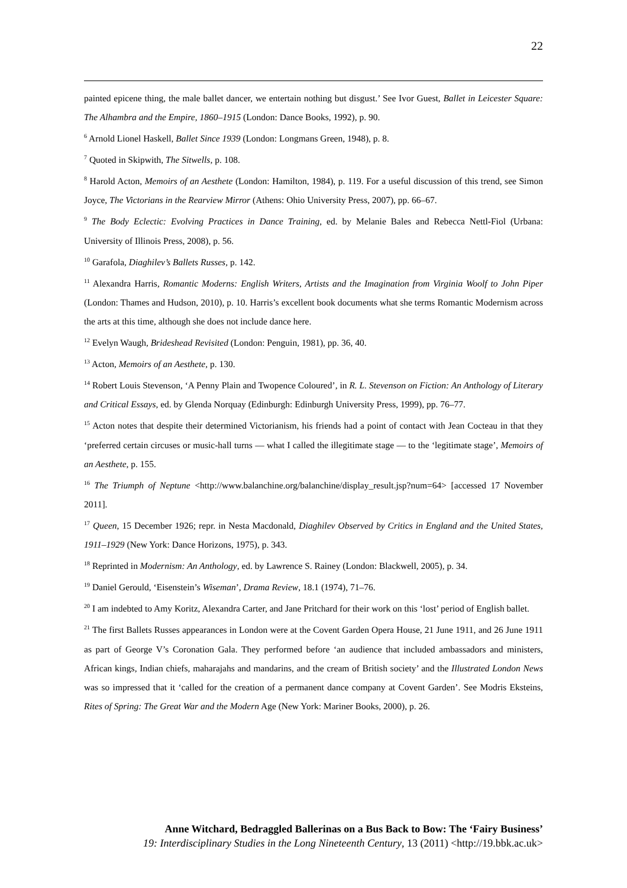22
painted epicene thing, the male ballet dancer, we entertain nothing but disgust.’ See Ivor Guest, Ballet in Leicester Square: The Alhambra and the Empire, 1860–1915 (London: Dance Books, 1992), p. 90.
<sup>6</sup> Arnold Lionel Haskell, Ballet Since 1939 (London: Longmans Green, 1948), p. 8.
<sup>7</sup> Quoted in Skipwith, The Sitwells, p. 108.
<sup>8</sup> Harold Acton, Memoirs of an Aesthete (London: Hamilton, 1984), p. 119. For a useful discussion of this trend, see Simon Joyce, The Victorians in the Rearview Mirror (Athens: Ohio University Press, 2007), pp. 66–67.
<sup>9</sup> The Body Eclectic: Evolving Practices in Dance Training, ed. by Melanie Bales and Rebecca Nettl-Fiol (Urbana: University of Illinois Press, 2008), p. 56.
<sup>10</sup> Garafola, Diaghilev’s Ballets Russes, p. 142.
<sup>11</sup> Alexandra Harris, Romantic Moderns: English Writers, Artists and the Imagination from Virginia Woolf to John Piper (London: Thames and Hudson, 2010), p. 10. Harris’s excellent book documents what she terms Romantic Modernism across the arts at this time, although she does not include dance here.
<sup>12</sup> Evelyn Waugh, Brideshead Revisited (London: Penguin, 1981), pp. 36, 40.
<sup>13</sup> Acton, Memoirs of an Aesthete, p. 130.
<sup>14</sup> Robert Louis Stevenson, ‘A Penny Plain and Twopence Coloured’, in R. L. Stevenson on Fiction: An Anthology of Literary and Critical Essays, ed. by Glenda Norquay (Edinburgh: Edinburgh University Press, 1999), pp. 76–77.
<sup>15</sup> Acton notes that despite their determined Victorianism, his friends had a point of contact with Jean Cocteau in that they ‘preferred certain circuses or music-hall turns — what I called the illegitimate stage — to the ‘legitimate stage’, Memoirs of an Aesthete, p. 155.
<sup>16</sup> The Triumph of Neptune <http://www.balanchine.org/balanchine/display_result.jsp?num=64> [accessed 17 November 2011].
<sup>17</sup> Queen, 15 December 1926; repr. in Nesta Macdonald, Diaghilev Observed by Critics in England and the United States, 1911–1929 (New York: Dance Horizons, 1975), p. 343.
<sup>18</sup> Reprinted in Modernism: An Anthology, ed. by Lawrence S. Rainey (London: Blackwell, 2005), p. 34.
<sup>19</sup> Daniel Gerould, ‘Eisenstein’s Wiseman’, Drama Review, 18.1 (1974), 71–76.
<sup>20</sup> I am indebted to Amy Koritz, Alexandra Carter, and Jane Pritchard for their work on this ‘lost’ period of English ballet.
<sup>21</sup> The first Ballets Russes appearances in London were at the Covent Garden Opera House, 21 June 1911, and 26 June 1911 as part of George V’s Coronation Gala. They performed before ‘an audience that included ambassadors and ministers, African kings, Indian chiefs, maharajahs and mandarins, and the cream of British society’ and the Illustrated London News was so impressed that it ‘called for the creation of a permanent dance company at Covent Garden’. See Modris Eksteins, Rites of Spring: The Great War and the Modern Age (New York: Mariner Books, 2000), p. 26.
Anne Witchard, Bedraggled Ballerinas on a Bus Back to Bow: The ‘Fairy Business’
19: Interdisciplinary Studies in the Long Nineteenth Century, 13 (2011) <http://19.bbk.ac.uk>